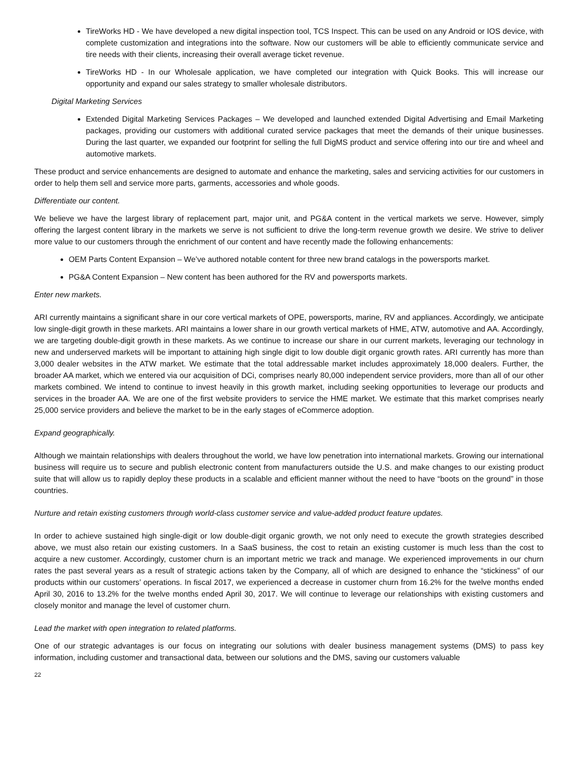TireWorks HD - We have developed a new digital inspection tool, TCS Inspect. This can be used on any Android or IOS device, with complete customization and integrations into the software. Now our customers will be able to efficiently communicate service and tire needs with their clients, increasing their overall average ticket revenue.
TireWorks HD - In our Wholesale application, we have completed our integration with Quick Books. This will increase our opportunity and expand our sales strategy to smaller wholesale distributors.
Digital Marketing Services
Extended Digital Marketing Services Packages – We developed and launched extended Digital Advertising and Email Marketing packages, providing our customers with additional curated service packages that meet the demands of their unique businesses. During the last quarter, we expanded our footprint for selling the full DigMS product and service offering into our tire and wheel and automotive markets.
These product and service enhancements are designed to automate and enhance the marketing, sales and servicing activities for our customers in order to help them sell and service more parts, garments, accessories and whole goods.
Differentiate our content.
We believe we have the largest library of replacement part, major unit, and PG&A content in the vertical markets we serve. However, simply offering the largest content library in the markets we serve is not sufficient to drive the long-term revenue growth we desire. We strive to deliver more value to our customers through the enrichment of our content and have recently made the following enhancements:
OEM Parts Content Expansion – We’ve authored notable content for three new brand catalogs in the powersports market.
PG&A Content Expansion – New content has been authored for the RV and powersports markets.
Enter new markets.
ARI currently maintains a significant share in our core vertical markets of OPE, powersports, marine, RV and appliances. Accordingly, we anticipate low single-digit growth in these markets. ARI maintains a lower share in our growth vertical markets of HME, ATW, automotive and AA. Accordingly, we are targeting double-digit growth in these markets. As we continue to increase our share in our current markets, leveraging our technology in new and underserved markets will be important to attaining high single digit to low double digit organic growth rates. ARI currently has more than 3,000 dealer websites in the ATW market. We estimate that the total addressable market includes approximately 18,000 dealers. Further, the broader AA market, which we entered via our acquisition of DCi, comprises nearly 80,000 independent service providers, more than all of our other markets combined. We intend to continue to invest heavily in this growth market, including seeking opportunities to leverage our products and services in the broader AA. We are one of the first website providers to service the HME market. We estimate that this market comprises nearly 25,000 service providers and believe the market to be in the early stages of eCommerce adoption.
Expand geographically.
Although we maintain relationships with dealers throughout the world, we have low penetration into international markets. Growing our international business will require us to secure and publish electronic content from manufacturers outside the U.S. and make changes to our existing product suite that will allow us to rapidly deploy these products in a scalable and efficient manner without the need to have “boots on the ground” in those countries.
Nurture and retain existing customers through world-class customer service and value-added product feature updates.
In order to achieve sustained high single-digit or low double-digit organic growth, we not only need to execute the growth strategies described above, we must also retain our existing customers. In a SaaS business, the cost to retain an existing customer is much less than the cost to acquire a new customer. Accordingly, customer churn is an important metric we track and manage. We experienced improvements in our churn rates the past several years as a result of strategic actions taken by the Company, all of which are designed to enhance the “stickiness” of our products within our customers’ operations. In fiscal 2017, we experienced a decrease in customer churn from 16.2% for the twelve months ended April 30, 2016 to 13.2% for the twelve months ended April 30, 2017. We will continue to leverage our relationships with existing customers and closely monitor and manage the level of customer churn.
Lead the market with open integration to related platforms.
One of our strategic advantages is our focus on integrating our solutions with dealer business management systems (DMS) to pass key information, including customer and transactional data, between our solutions and the DMS, saving our customers valuable
22